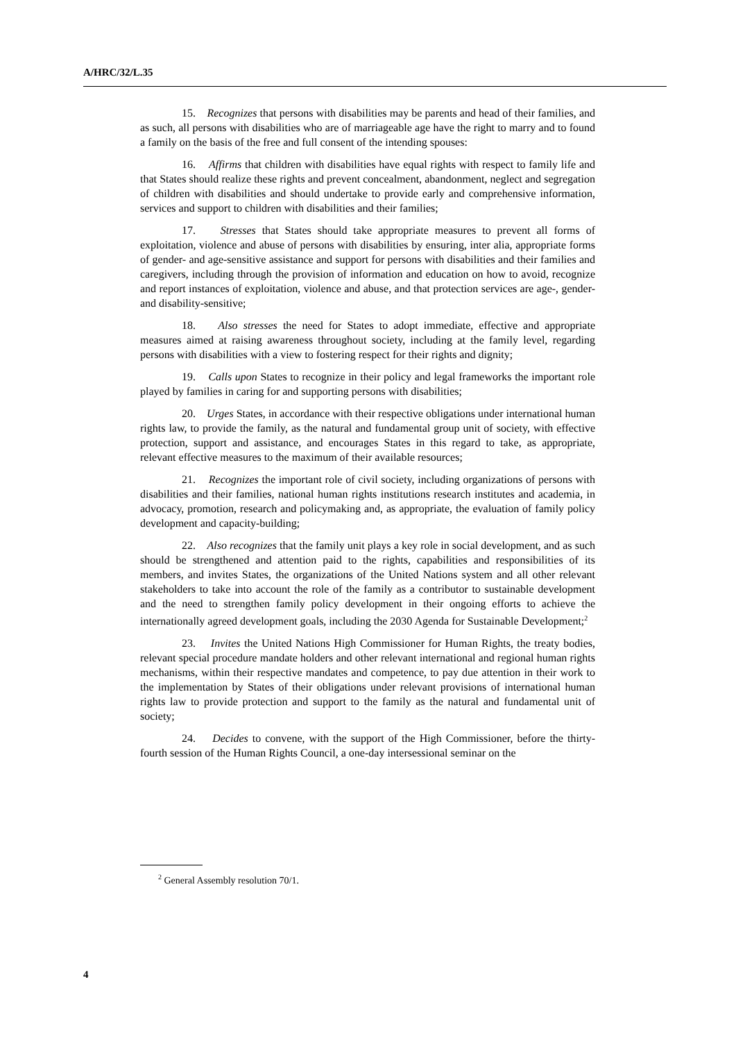A/HRC/32/L.35
15. Recognizes that persons with disabilities may be parents and head of their families, and as such, all persons with disabilities who are of marriageable age have the right to marry and to found a family on the basis of the free and full consent of the intending spouses:
16. Affirms that children with disabilities have equal rights with respect to family life and that States should realize these rights and prevent concealment, abandonment, neglect and segregation of children with disabilities and should undertake to provide early and comprehensive information, services and support to children with disabilities and their families;
17. Stresses that States should take appropriate measures to prevent all forms of exploitation, violence and abuse of persons with disabilities by ensuring, inter alia, appropriate forms of gender- and age-sensitive assistance and support for persons with disabilities and their families and caregivers, including through the provision of information and education on how to avoid, recognize and report instances of exploitation, violence and abuse, and that protection services are age-, gender- and disability-sensitive;
18. Also stresses the need for States to adopt immediate, effective and appropriate measures aimed at raising awareness throughout society, including at the family level, regarding persons with disabilities with a view to fostering respect for their rights and dignity;
19. Calls upon States to recognize in their policy and legal frameworks the important role played by families in caring for and supporting persons with disabilities;
20. Urges States, in accordance with their respective obligations under international human rights law, to provide the family, as the natural and fundamental group unit of society, with effective protection, support and assistance, and encourages States in this regard to take, as appropriate, relevant effective measures to the maximum of their available resources;
21. Recognizes the important role of civil society, including organizations of persons with disabilities and their families, national human rights institutions research institutes and academia, in advocacy, promotion, research and policymaking and, as appropriate, the evaluation of family policy development and capacity-building;
22. Also recognizes that the family unit plays a key role in social development, and as such should be strengthened and attention paid to the rights, capabilities and responsibilities of its members, and invites States, the organizations of the United Nations system and all other relevant stakeholders to take into account the role of the family as a contributor to sustainable development and the need to strengthen family policy development in their ongoing efforts to achieve the internationally agreed development goals, including the 2030 Agenda for Sustainable Development;<sup>2</sup>
23. Invites the United Nations High Commissioner for Human Rights, the treaty bodies, relevant special procedure mandate holders and other relevant international and regional human rights mechanisms, within their respective mandates and competence, to pay due attention in their work to the implementation by States of their obligations under relevant provisions of international human rights law to provide protection and support to the family as the natural and fundamental unit of society;
24. Decides to convene, with the support of the High Commissioner, before the thirty-fourth session of the Human Rights Council, a one-day intersessional seminar on the
<sup>2</sup> General Assembly resolution 70/1.
4